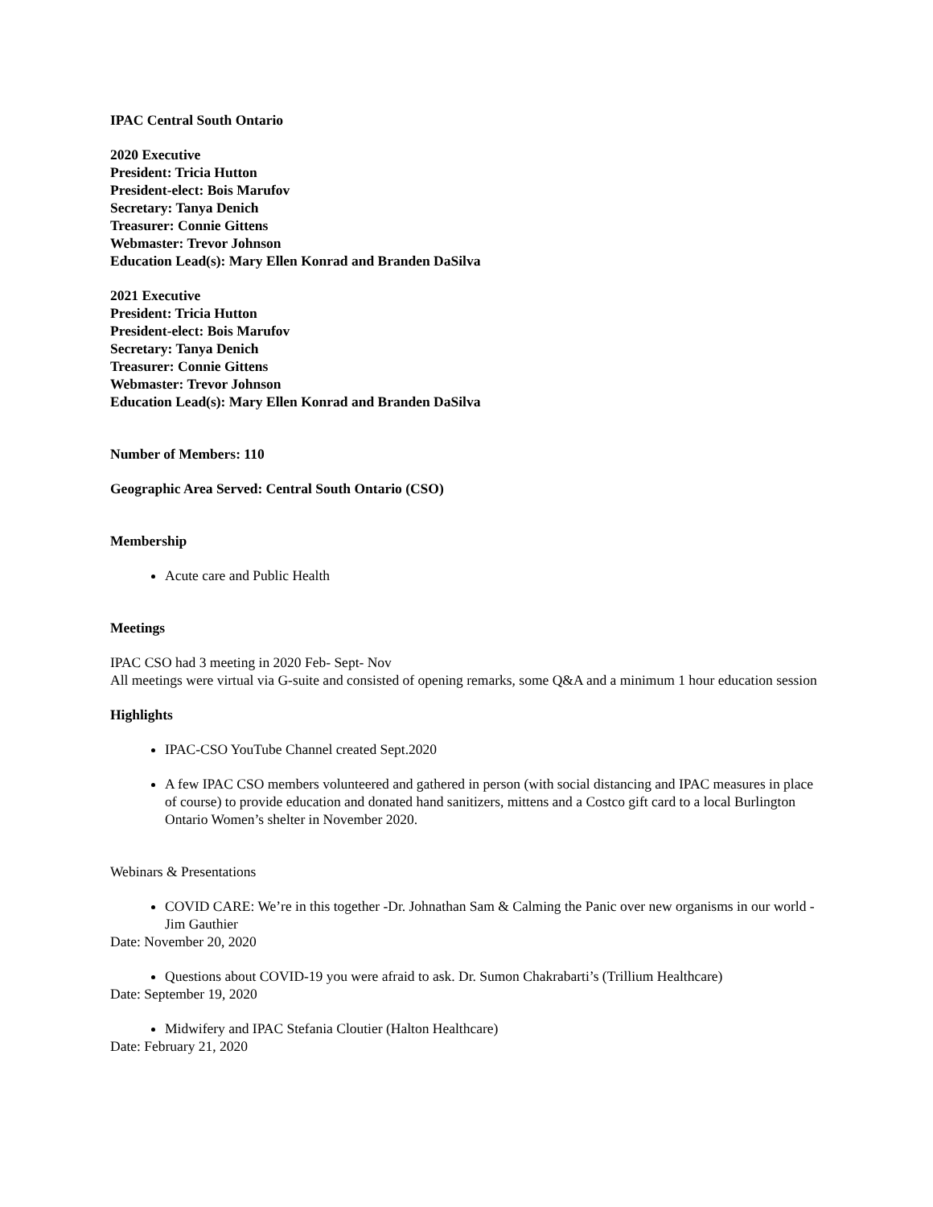IPAC Central South Ontario
2020 Executive
President: Tricia Hutton
President-elect: Bois Marufov
Secretary: Tanya Denich
Treasurer: Connie Gittens
Webmaster: Trevor Johnson
Education Lead(s): Mary Ellen Konrad and Branden DaSilva
2021 Executive
President: Tricia Hutton
President-elect: Bois Marufov
Secretary: Tanya Denich
Treasurer: Connie Gittens
Webmaster: Trevor Johnson
Education Lead(s): Mary Ellen Konrad and Branden DaSilva
Number of Members: 110
Geographic Area Served: Central South Ontario (CSO)
Membership
Acute care and Public Health
Meetings
IPAC CSO had 3 meeting in 2020 Feb- Sept- Nov
All meetings were virtual via G-suite and consisted of opening remarks, some Q&A and a minimum 1 hour education session
Highlights
IPAC-CSO YouTube Channel created Sept.2020
A few IPAC CSO members volunteered and gathered in person (with social distancing and IPAC measures in place of course) to provide education and donated hand sanitizers, mittens and a Costco gift card to a local Burlington Ontario Women’s shelter in November 2020.
Webinars & Presentations
COVID CARE: We’re in this together -Dr. Johnathan Sam & Calming the Panic over new organisms in our world -Jim Gauthier
Date: November 20, 2020
Questions about COVID-19 you were afraid to ask. Dr. Sumon Chakrabarti’s (Trillium Healthcare)
Date: September 19, 2020
Midwifery and IPAC Stefania Cloutier (Halton Healthcare)
Date: February 21, 2020